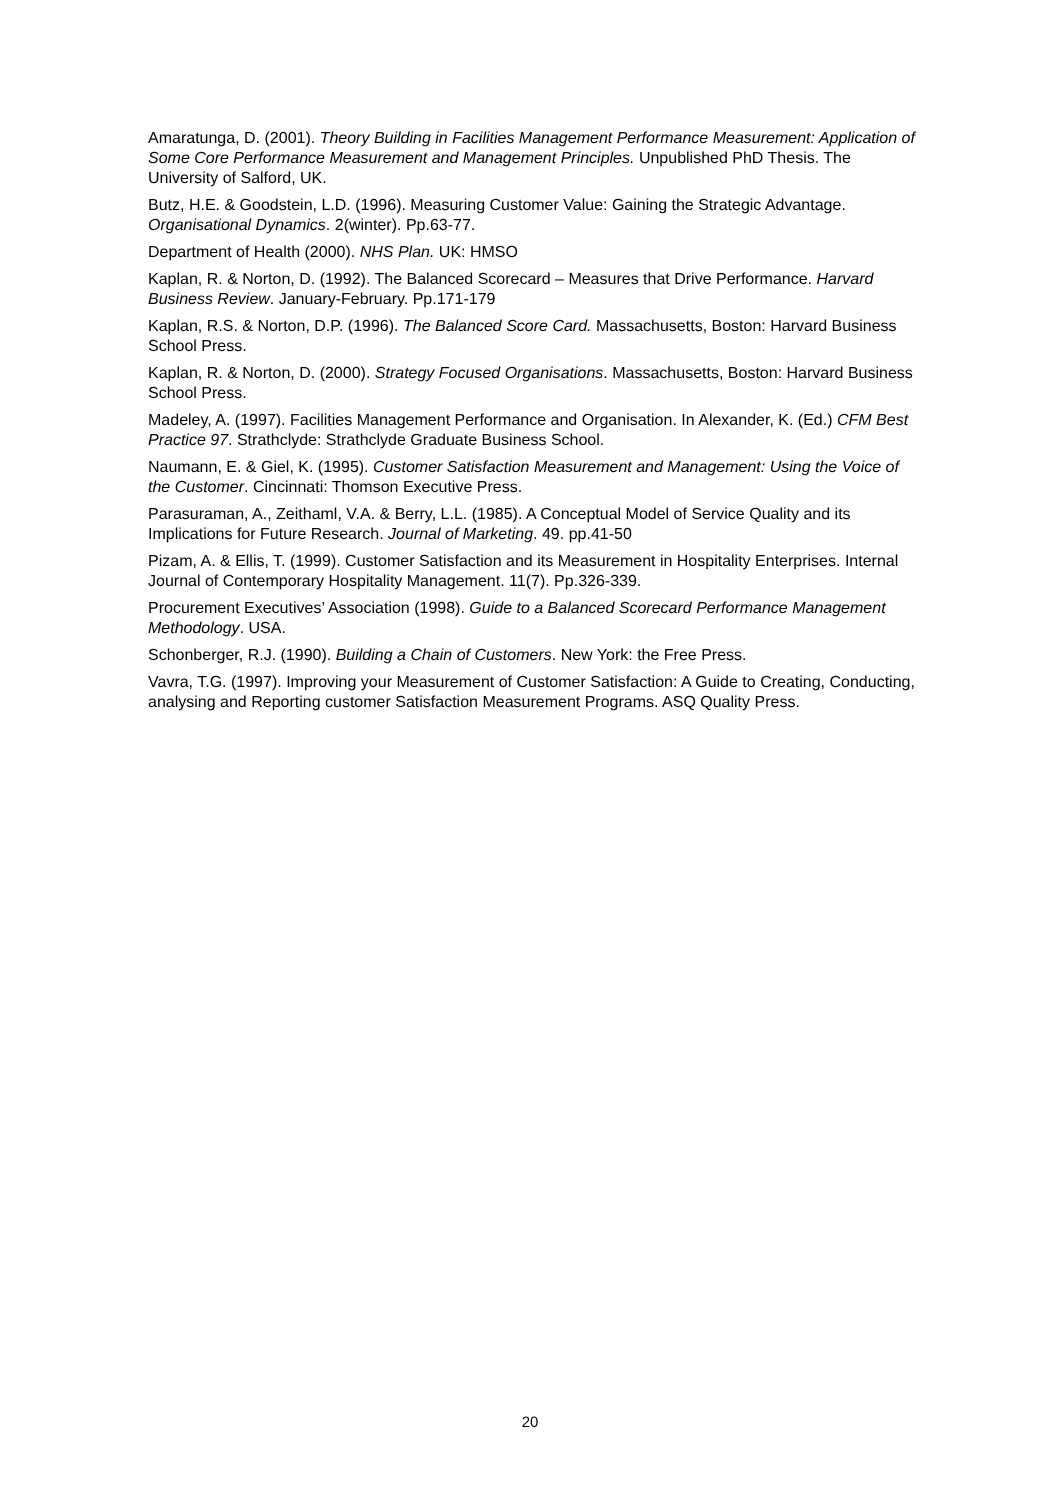Amaratunga, D. (2001). Theory Building in Facilities Management Performance Measurement: Application of Some Core Performance Measurement and Management Principles. Unpublished PhD Thesis. The University of Salford, UK.
Butz, H.E. & Goodstein, L.D. (1996). Measuring Customer Value: Gaining the Strategic Advantage. Organisational Dynamics. 2(winter). Pp.63-77.
Department of Health (2000). NHS Plan. UK: HMSO
Kaplan, R. & Norton, D. (1992). The Balanced Scorecard – Measures that Drive Performance. Harvard Business Review. January-February. Pp.171-179
Kaplan, R.S. & Norton, D.P. (1996). The Balanced Score Card. Massachusetts, Boston: Harvard Business School Press.
Kaplan, R. & Norton, D. (2000). Strategy Focused Organisations. Massachusetts, Boston: Harvard Business School Press.
Madeley, A. (1997). Facilities Management Performance and Organisation. In Alexander, K. (Ed.) CFM Best Practice 97. Strathclyde: Strathclyde Graduate Business School.
Naumann, E. & Giel, K. (1995). Customer Satisfaction Measurement and Management: Using the Voice of the Customer. Cincinnati: Thomson Executive Press.
Parasuraman, A., Zeithaml, V.A. & Berry, L.L. (1985). A Conceptual Model of Service Quality and its Implications for Future Research. Journal of Marketing. 49. pp.41-50
Pizam, A. & Ellis, T. (1999). Customer Satisfaction and its Measurement in Hospitality Enterprises. Internal Journal of Contemporary Hospitality Management. 11(7). Pp.326-339.
Procurement Executives’ Association (1998). Guide to a Balanced Scorecard Performance Management Methodology. USA.
Schonberger, R.J. (1990). Building a Chain of Customers. New York: the Free Press.
Vavra, T.G. (1997). Improving your Measurement of Customer Satisfaction: A Guide to Creating, Conducting, analysing and Reporting customer Satisfaction Measurement Programs. ASQ Quality Press.
20